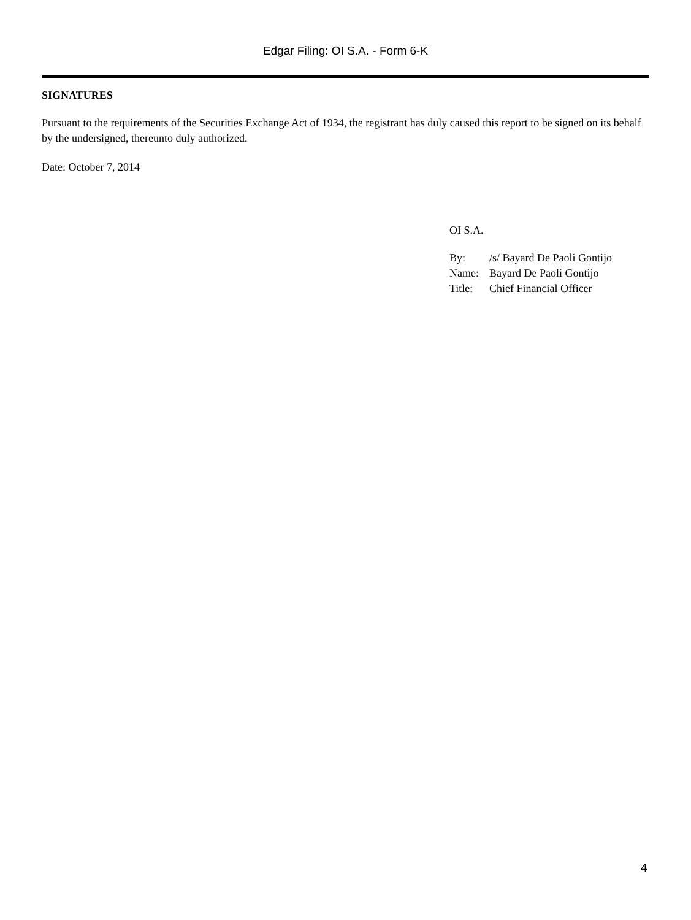Edgar Filing: OI S.A. - Form 6-K
SIGNATURES
Pursuant to the requirements of the Securities Exchange Act of 1934, the registrant has duly caused this report to be signed on its behalf by the undersigned, thereunto duly authorized.
Date: October 7, 2014
OI S.A.
| By: | /s/ Bayard De Paoli Gontijo |
| Name: | Bayard De Paoli Gontijo |
| Title: | Chief Financial Officer |
4